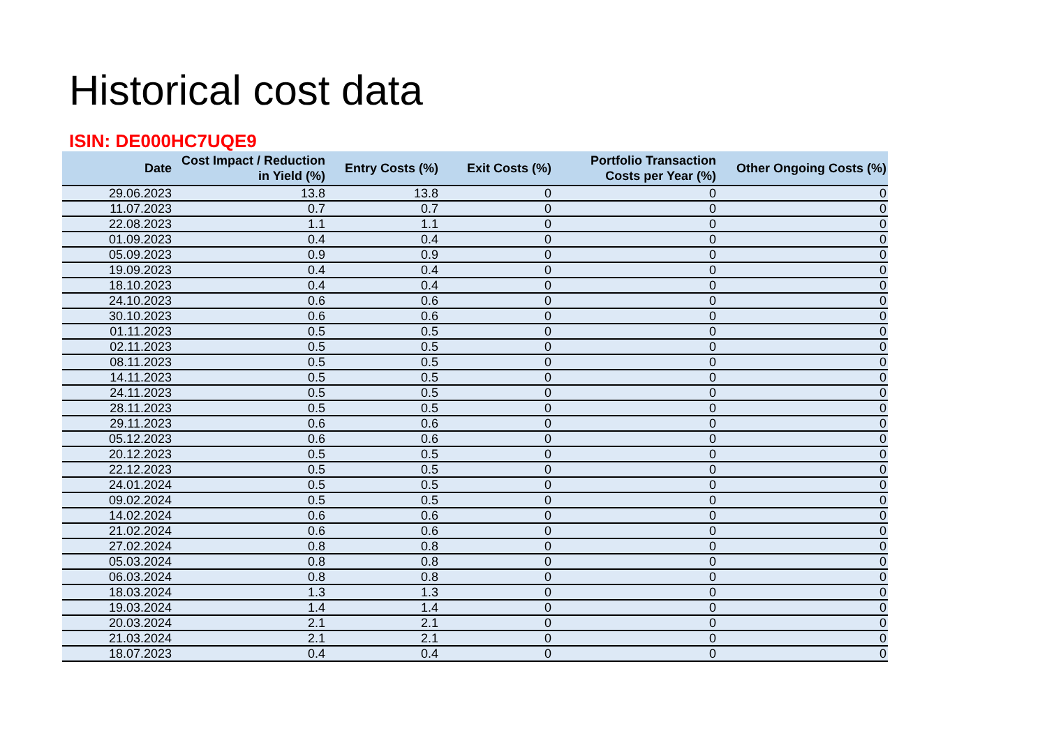Historical cost data
ISIN: DE000HC7UQE9
| Date | Cost Impact / Reduction in Yield (%) | Entry Costs (%) | Exit Costs (%) | Portfolio Transaction Costs per Year (%) | Other Ongoing Costs (%) |
| --- | --- | --- | --- | --- | --- |
| 29.06.2023 | 13.8 | 13.8 | 0 | 0 | 0 |
| 11.07.2023 | 0.7 | 0.7 | 0 | 0 | 0 |
| 22.08.2023 | 1.1 | 1.1 | 0 | 0 | 0 |
| 01.09.2023 | 0.4 | 0.4 | 0 | 0 | 0 |
| 05.09.2023 | 0.9 | 0.9 | 0 | 0 | 0 |
| 19.09.2023 | 0.4 | 0.4 | 0 | 0 | 0 |
| 18.10.2023 | 0.4 | 0.4 | 0 | 0 | 0 |
| 24.10.2023 | 0.6 | 0.6 | 0 | 0 | 0 |
| 30.10.2023 | 0.6 | 0.6 | 0 | 0 | 0 |
| 01.11.2023 | 0.5 | 0.5 | 0 | 0 | 0 |
| 02.11.2023 | 0.5 | 0.5 | 0 | 0 | 0 |
| 08.11.2023 | 0.5 | 0.5 | 0 | 0 | 0 |
| 14.11.2023 | 0.5 | 0.5 | 0 | 0 | 0 |
| 24.11.2023 | 0.5 | 0.5 | 0 | 0 | 0 |
| 28.11.2023 | 0.5 | 0.5 | 0 | 0 | 0 |
| 29.11.2023 | 0.6 | 0.6 | 0 | 0 | 0 |
| 05.12.2023 | 0.6 | 0.6 | 0 | 0 | 0 |
| 20.12.2023 | 0.5 | 0.5 | 0 | 0 | 0 |
| 22.12.2023 | 0.5 | 0.5 | 0 | 0 | 0 |
| 24.01.2024 | 0.5 | 0.5 | 0 | 0 | 0 |
| 09.02.2024 | 0.5 | 0.5 | 0 | 0 | 0 |
| 14.02.2024 | 0.6 | 0.6 | 0 | 0 | 0 |
| 21.02.2024 | 0.6 | 0.6 | 0 | 0 | 0 |
| 27.02.2024 | 0.8 | 0.8 | 0 | 0 | 0 |
| 05.03.2024 | 0.8 | 0.8 | 0 | 0 | 0 |
| 06.03.2024 | 0.8 | 0.8 | 0 | 0 | 0 |
| 18.03.2024 | 1.3 | 1.3 | 0 | 0 | 0 |
| 19.03.2024 | 1.4 | 1.4 | 0 | 0 | 0 |
| 20.03.2024 | 2.1 | 2.1 | 0 | 0 | 0 |
| 21.03.2024 | 2.1 | 2.1 | 0 | 0 | 0 |
| 18.07.2023 | 0.4 | 0.4 | 0 | 0 | 0 |